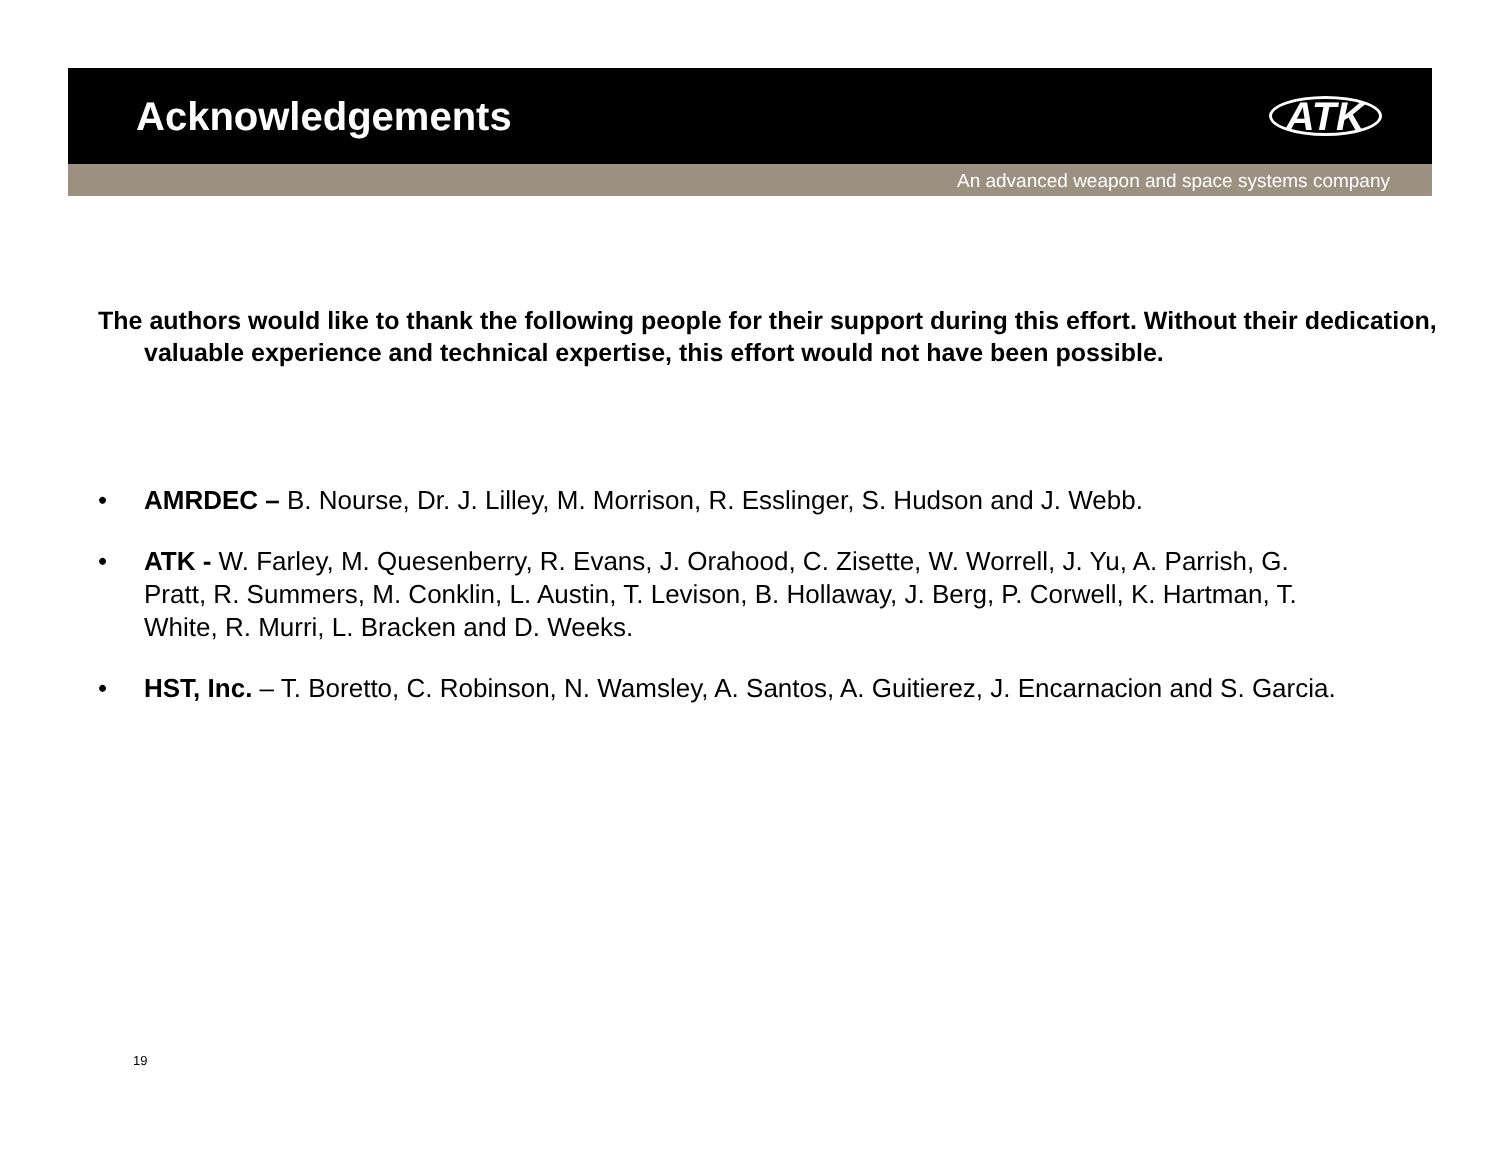Acknowledgements
ATK
An advanced weapon and space systems company
The authors would like to thank the following people for their support during this effort. Without their dedication, valuable experience and technical expertise, this effort would not have been possible.
• AMRDEC – B. Nourse, Dr. J. Lilley, M. Morrison, R. Esslinger, S. Hudson and J. Webb.
• ATK - W. Farley, M. Quesenberry, R. Evans, J. Orahood, C. Zisette, W. Worrell, J. Yu, A. Parrish, G. Pratt, R. Summers, M. Conklin, L. Austin, T. Levison, B. Hollaway, J. Berg, P. Corwell, K. Hartman, T. White, R. Murri, L. Bracken and D. Weeks.
• HST, Inc. – T. Boretto, C. Robinson, N. Wamsley, A. Santos, A. Guitierez, J. Encarnacion and S. Garcia.
19